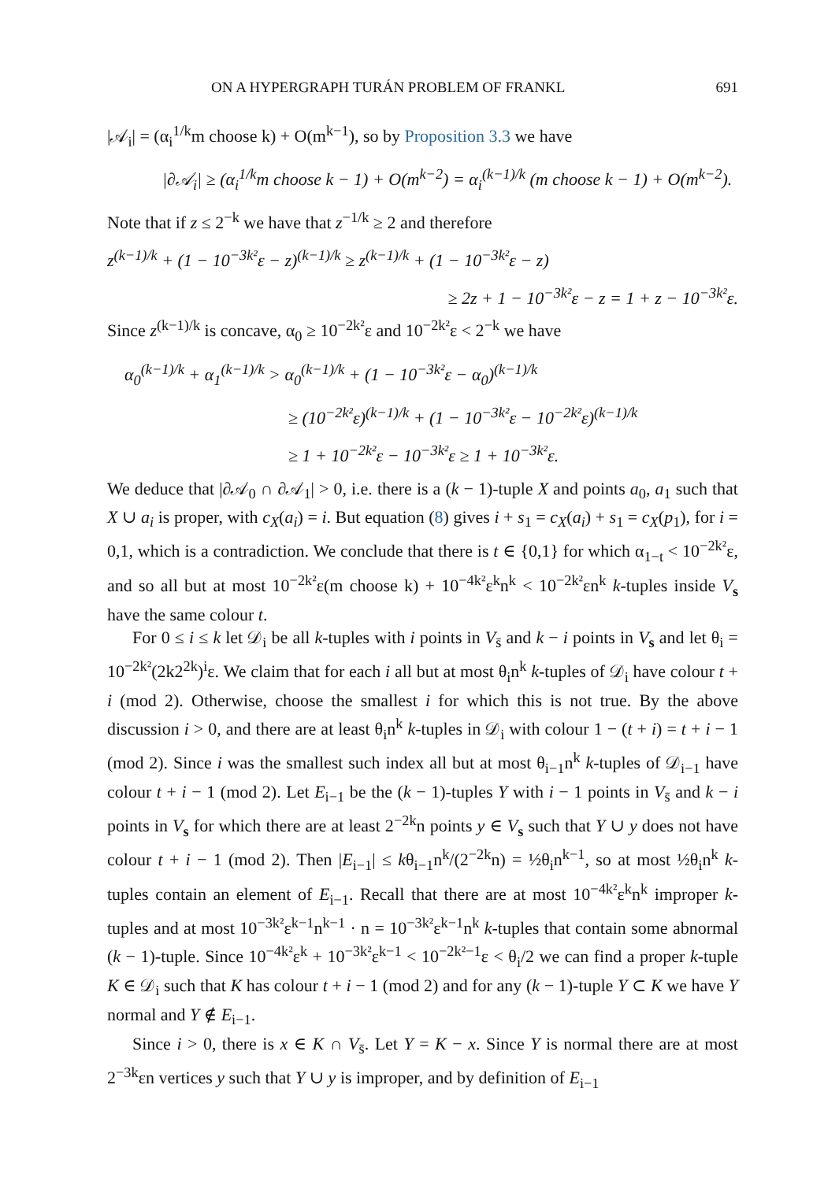ON A HYPERGRAPH TURÁN PROBLEM OF FRANKL 691
|𝒜<sub>i</sub>| = (α<sub>i</sub><sup>1/k</sup>m choose k) + O(m<sup>k−1</sup>), so by Proposition 3.3 we have
|∂𝒜<sub>i</sub>| ≥ (α<sub>i</sub><sup>1/k</sup>m choose k − 1) + O(m<sup>k−2</sup>) = α<sub>i</sub><sup>(k−1)/k</sup> (m choose k − 1) + O(m<sup>k−2</sup>).
Note that if z ≤ 2<sup>−k</sup> we have that z<sup>−1/k</sup> ≥ 2 and therefore
z<sup>(k−1)/k</sup> + (1 − 10<sup>−3k²</sup>ε − z)<sup>(k−1)/k</sup> ≥ z<sup>(k−1)/k</sup> + (1 − 10<sup>−3k²</sup>ε − z)
≥ 2z + 1 − 10<sup>−3k²</sup>ε − z = 1 + z − 10<sup>−3k²</sup>ε.
Since z<sup>(k−1)/k</sup> is concave, α<sub>0</sub> ≥ 10<sup>−2k²</sup>ε and 10<sup>−2k²</sup>ε < 2<sup>−k</sup> we have
α<sub>0</sub><sup>(k−1)/k</sup> + α<sub>1</sub><sup>(k−1)/k</sup> > α<sub>0</sub><sup>(k−1)/k</sup> + (1 − 10<sup>−3k²</sup>ε − α<sub>0</sub>)<sup>(k−1)/k</sup>
≥ (10<sup>−2k²</sup>ε)<sup>(k−1)/k</sup> + (1 − 10<sup>−3k²</sup>ε − 10<sup>−2k²</sup>ε)<sup>(k−1)/k</sup>
≥ 1 + 10<sup>−2k²</sup>ε − 10<sup>−3k²</sup>ε ≥ 1 + 10<sup>−3k²</sup>ε.
We deduce that |∂𝒜<sub>0</sub> ∩ ∂𝒜<sub>1</sub>| > 0, i.e. there is a (k − 1)-tuple X and points a<sub>0</sub>, a<sub>1</sub> such that X ∪ a<sub>i</sub> is proper, with c<sub>X</sub>(a<sub>i</sub>) = i. But equation (8) gives i + s<sub>1</sub> = c<sub>X</sub>(a<sub>i</sub>) + s<sub>1</sub> = c<sub>X</sub>(p<sub>1</sub>), for i = 0,1, which is a contradiction. We conclude that there is t ∈ {0,1} for which α<sub>1−t</sub> < 10<sup>−2k²</sup>ε, and so all but at most 10<sup>−2k²</sup>ε(m choose k) + 10<sup>−4k²</sup>ε<sup>k</sup>n<sup>k</sup> < 10<sup>−2k²</sup>εn<sup>k</sup> k-tuples inside V<sub>s</sub> have the same colour t.
For 0 ≤ i ≤ k let 𝒟<sub>i</sub> be all k-tuples with i points in V<sub>s̄</sub> and k − i points in V<sub>s</sub> and let θ<sub>i</sub> = 10<sup>−2k²</sup>(2k2<sup>2k</sup>)<sup>i</sup>ε. We claim that for each i all but at most θ<sub>i</sub>n<sup>k</sup> k-tuples of 𝒟<sub>i</sub> have colour t + i (mod 2). Otherwise, choose the smallest i for which this is not true. By the above discussion i > 0, and there are at least θ<sub>i</sub>n<sup>k</sup> k-tuples in 𝒟<sub>i</sub> with colour 1 − (t + i) = t + i − 1 (mod 2). Since i was the smallest such index all but at most θ<sub>i−1</sub>n<sup>k</sup> k-tuples of 𝒟<sub>i−1</sub> have colour t + i − 1 (mod 2). Let E<sub>i−1</sub> be the (k − 1)-tuples Y with i − 1 points in V<sub>s̄</sub> and k − i points in V<sub>s</sub> for which there are at least 2<sup>−2k</sup>n points y ∈ V<sub>s</sub> such that Y ∪ y does not have colour t + i − 1 (mod 2). Then |E<sub>i−1</sub>| ≤ kθ<sub>i−1</sub>n<sup>k</sup>/(2<sup>−2k</sup>n) = ½θ<sub>i</sub>n<sup>k−1</sup>, so at most ½θ<sub>i</sub>n<sup>k</sup> k-tuples contain an element of E<sub>i−1</sub>. Recall that there are at most 10<sup>−4k²</sup>ε<sup>k</sup>n<sup>k</sup> improper k-tuples and at most 10<sup>−3k²</sup>ε<sup>k−1</sup>n<sup>k−1</sup> · n = 10<sup>−3k²</sup>ε<sup>k−1</sup>n<sup>k</sup> k-tuples that contain some abnormal (k − 1)-tuple. Since 10<sup>−4k²</sup>ε<sup>k</sup> + 10<sup>−3k²</sup>ε<sup>k−1</sup> < 10<sup>−2k²−1</sup>ε < θ<sub>i</sub>/2 we can find a proper k-tuple K ∈ 𝒟<sub>i</sub> such that K has colour t + i − 1 (mod 2) and for any (k − 1)-tuple Y ⊂ K we have Y normal and Y ∉ E<sub>i−1</sub>.
Since i > 0, there is x ∈ K ∩ V<sub>s̄</sub>. Let Y = K − x. Since Y is normal there are at most 2<sup>−3k</sup>εn vertices y such that Y ∪ y is improper, and by definition of E<sub>i−1</sub>